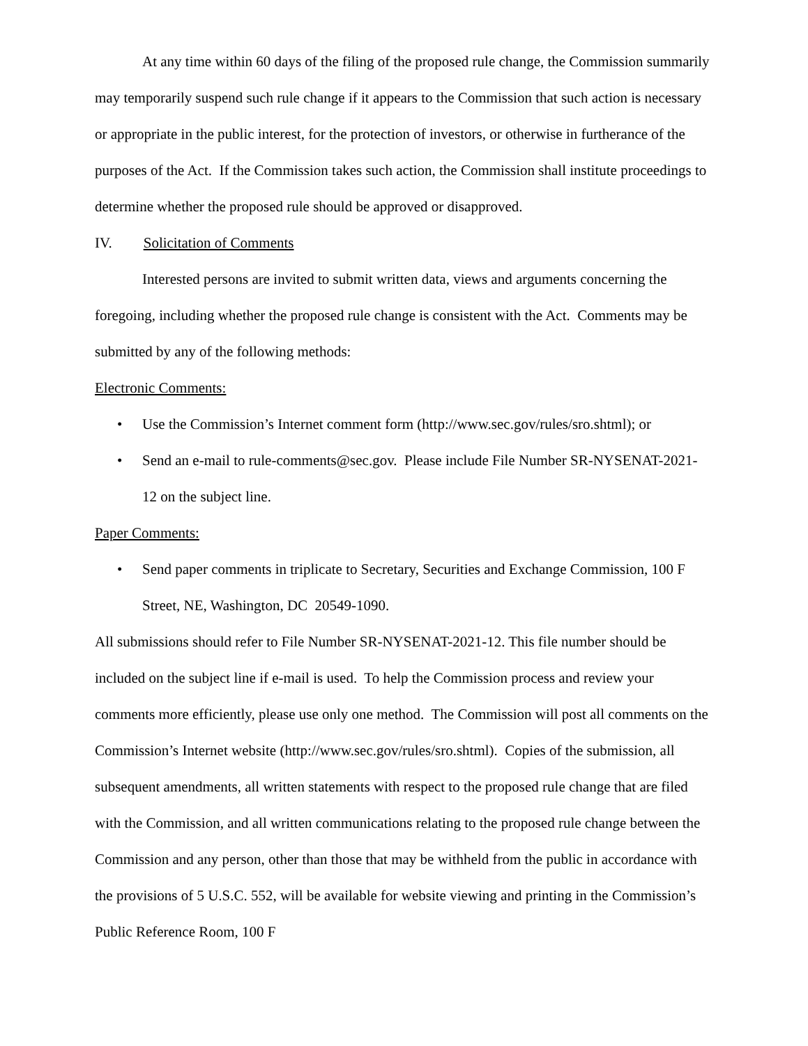At any time within 60 days of the filing of the proposed rule change, the Commission summarily may temporarily suspend such rule change if it appears to the Commission that such action is necessary or appropriate in the public interest, for the protection of investors, or otherwise in furtherance of the purposes of the Act. If the Commission takes such action, the Commission shall institute proceedings to determine whether the proposed rule should be approved or disapproved.
IV. Solicitation of Comments
Interested persons are invited to submit written data, views and arguments concerning the foregoing, including whether the proposed rule change is consistent with the Act. Comments may be submitted by any of the following methods:
Electronic Comments:
• Use the Commission’s Internet comment form (http://www.sec.gov/rules/sro.shtml); or
• Send an e-mail to rule-comments@sec.gov. Please include File Number SR-NYSENAT-2021-12 on the subject line.
Paper Comments:
• Send paper comments in triplicate to Secretary, Securities and Exchange Commission, 100 F Street, NE, Washington, DC 20549-1090.
All submissions should refer to File Number SR-NYSENAT-2021-12. This file number should be included on the subject line if e-mail is used. To help the Commission process and review your comments more efficiently, please use only one method. The Commission will post all comments on the Commission’s Internet website (http://www.sec.gov/rules/sro.shtml). Copies of the submission, all subsequent amendments, all written statements with respect to the proposed rule change that are filed with the Commission, and all written communications relating to the proposed rule change between the Commission and any person, other than those that may be withheld from the public in accordance with the provisions of 5 U.S.C. 552, will be available for website viewing and printing in the Commission’s Public Reference Room, 100 F